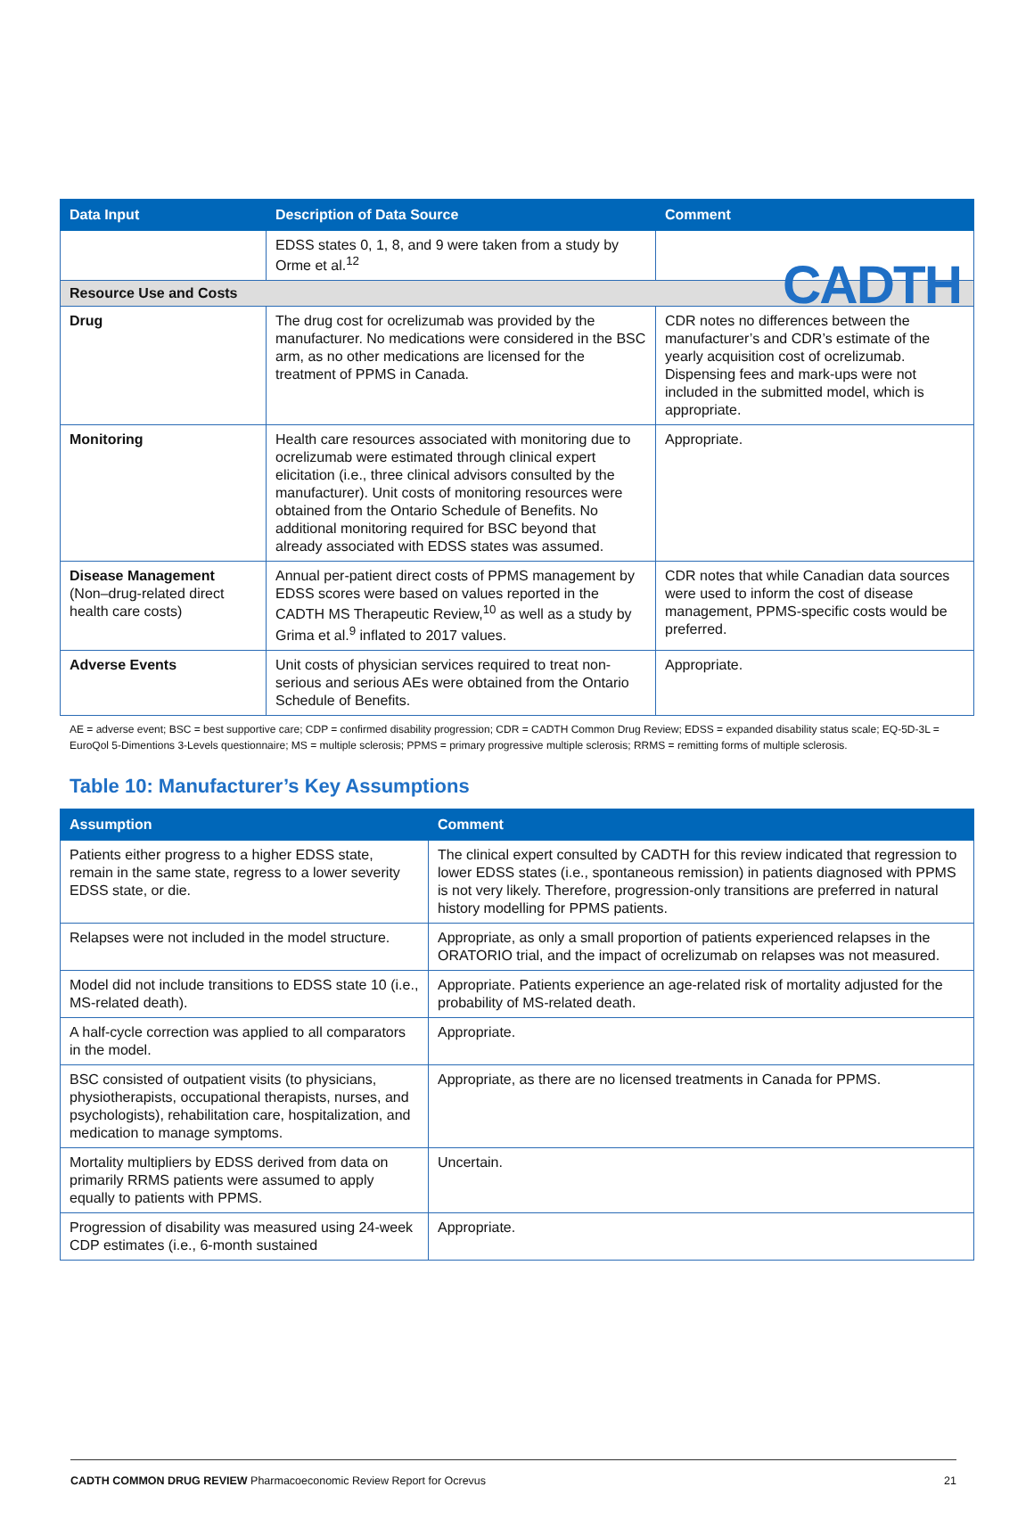CADTH
| Data Input | Description of Data Source | Comment |
| --- | --- | --- |
| | EDSS states 0, 1, 8, and 9 were taken from a study by Orme et al.<sup>12</sup> | |
| Resource Use and Costs | | |
| Drug | The drug cost for ocrelizumab was provided by the manufacturer. No medications were considered in the BSC arm, as no other medications are licensed for the treatment of PPMS in Canada. | CDR notes no differences between the manufacturer’s and CDR’s estimate of the yearly acquisition cost of ocrelizumab. Dispensing fees and mark-ups were not included in the submitted model, which is appropriate. |
| Monitoring | Health care resources associated with monitoring due to ocrelizumab were estimated through clinical expert elicitation (i.e., three clinical advisors consulted by the manufacturer). Unit costs of monitoring resources were obtained from the Ontario Schedule of Benefits. No additional monitoring required for BSC beyond that already associated with EDSS states was assumed. | Appropriate. |
| Disease Management (Non–drug-related direct health care costs) | Annual per-patient direct costs of PPMS management by EDSS scores were based on values reported in the CADTH MS Therapeutic Review,<sup>10</sup> as well as a study by Grima et al.<sup>9</sup> inflated to 2017 values. | CDR notes that while Canadian data sources were used to inform the cost of disease management, PPMS-specific costs would be preferred. |
| Adverse Events | Unit costs of physician services required to treat non-serious and serious AEs were obtained from the Ontario Schedule of Benefits. | Appropriate. |
AE = adverse event; BSC = best supportive care; CDP = confirmed disability progression; CDR = CADTH Common Drug Review; EDSS = expanded disability status scale; EQ-5D-3L = EuroQol 5-Dimentions 3-Levels questionnaire; MS = multiple sclerosis; PPMS = primary progressive multiple sclerosis; RRMS = remitting forms of multiple sclerosis.
Table 10: Manufacturer’s Key Assumptions
| Assumption | Comment |
| --- | --- |
| Patients either progress to a higher EDSS state, remain in the same state, regress to a lower severity EDSS state, or die. | The clinical expert consulted by CADTH for this review indicated that regression to lower EDSS states (i.e., spontaneous remission) in patients diagnosed with PPMS is not very likely. Therefore, progression-only transitions are preferred in natural history modelling for PPMS patients. |
| Relapses were not included in the model structure. | Appropriate, as only a small proportion of patients experienced relapses in the ORATORIO trial, and the impact of ocrelizumab on relapses was not measured. |
| Model did not include transitions to EDSS state 10 (i.e., MS-related death). | Appropriate. Patients experience an age-related risk of mortality adjusted for the probability of MS-related death. |
| A half-cycle correction was applied to all comparators in the model. | Appropriate. |
| BSC consisted of outpatient visits (to physicians, physiotherapists, occupational therapists, nurses, and psychologists), rehabilitation care, hospitalization, and medication to manage symptoms. | Appropriate, as there are no licensed treatments in Canada for PPMS. |
| Mortality multipliers by EDSS derived from data on primarily RRMS patients were assumed to apply equally to patients with PPMS. | Uncertain. |
| Progression of disability was measured using 24-week CDP estimates (i.e., 6-month sustained | Appropriate. |
CADTH COMMON DRUG REVIEW Pharmacoeconomic Review Report for Ocrevus 21